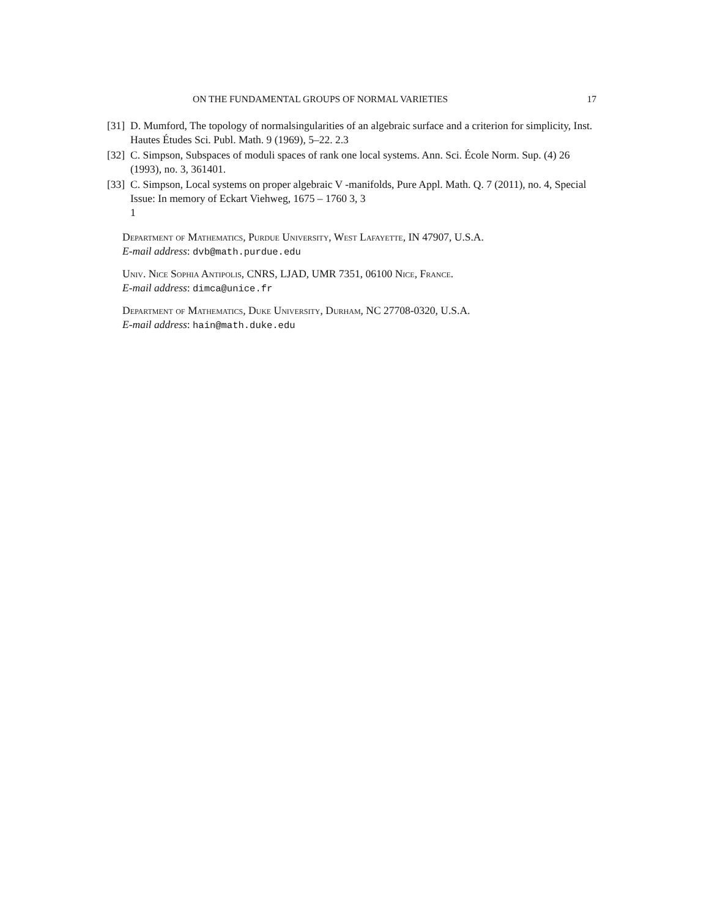ON THE FUNDAMENTAL GROUPS OF NORMAL VARIETIES 17
[31] D. Mumford, The topology of normalsingularities of an algebraic surface and a criterion for simplicity, Inst. Hautes Études Sci. Publ. Math. 9 (1969), 5–22. 2.3
[32] C. Simpson, Subspaces of moduli spaces of rank one local systems. Ann. Sci. École Norm. Sup. (4) 26 (1993), no. 3, 361401.
[33] C. Simpson, Local systems on proper algebraic V -manifolds, Pure Appl. Math. Q. 7 (2011), no. 4, Special Issue: In memory of Eckart Viehweg, 1675 – 1760 3, 3
1
Department of Mathematics, Purdue University, West Lafayette, IN 47907, U.S.A.
E-mail address: dvb@math.purdue.edu
Univ. Nice Sophia Antipolis, CNRS, LJAD, UMR 7351, 06100 Nice, France.
E-mail address: dimca@unice.fr
Department of Mathematics, Duke University, Durham, NC 27708-0320, U.S.A.
E-mail address: hain@math.duke.edu